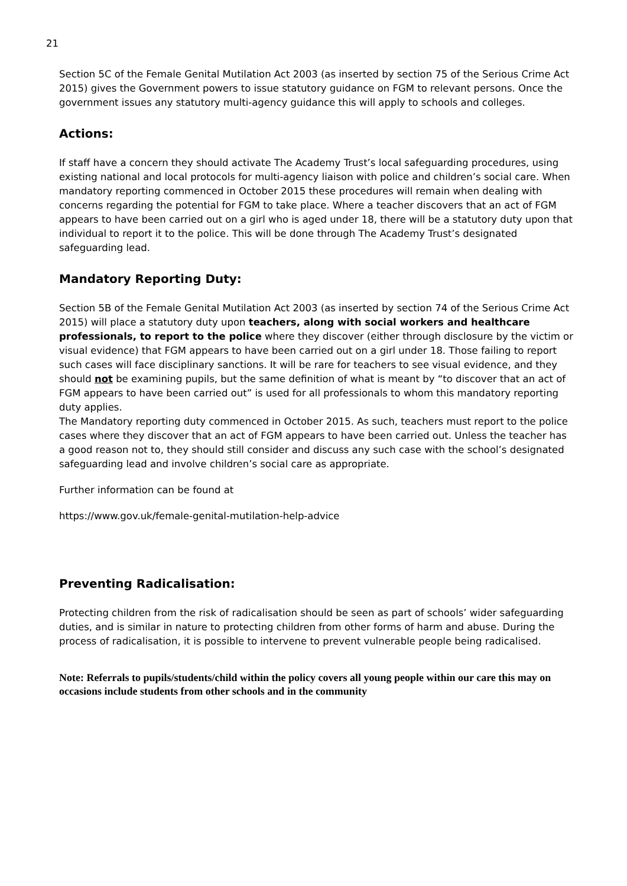21
Section 5C of the Female Genital Mutilation Act 2003 (as inserted by section 75 of the Serious Crime Act 2015) gives the Government powers to issue statutory guidance on FGM to relevant persons. Once the government issues any statutory multi-agency guidance this will apply to schools and colleges.
Actions:
If staff have a concern they should activate The Academy Trust’s local safeguarding procedures, using existing national and local protocols for multi-agency liaison with police and children’s social care. When mandatory reporting commenced in October 2015 these procedures will remain when dealing with concerns regarding the potential for FGM to take place. Where a teacher discovers that an act of FGM appears to have been carried out on a girl who is aged under 18, there will be a statutory duty upon that individual to report it to the police. This will be done through The Academy Trust’s designated safeguarding lead.
Mandatory Reporting Duty:
Section 5B of the Female Genital Mutilation Act 2003 (as inserted by section 74 of the Serious Crime Act 2015) will place a statutory duty upon teachers, along with social workers and healthcare professionals, to report to the police where they discover (either through disclosure by the victim or visual evidence) that FGM appears to have been carried out on a girl under 18. Those failing to report such cases will face disciplinary sanctions. It will be rare for teachers to see visual evidence, and they should not be examining pupils, but the same definition of what is meant by “to discover that an act of FGM appears to have been carried out” is used for all professionals to whom this mandatory reporting duty applies.
The Mandatory reporting duty commenced in October 2015. As such, teachers must report to the police cases where they discover that an act of FGM appears to have been carried out. Unless the teacher has a good reason not to, they should still consider and discuss any such case with the school’s designated safeguarding lead and involve children’s social care as appropriate.
Further information can be found at
https://www.gov.uk/female-genital-mutilation-help-advice
Preventing Radicalisation:
Protecting children from the risk of radicalisation should be seen as part of schools’ wider safeguarding duties, and is similar in nature to protecting children from other forms of harm and abuse. During the process of radicalisation, it is possible to intervene to prevent vulnerable people being radicalised.
Note: Referrals to pupils/students/child within the policy covers all young people within our care this may on occasions include students from other schools and in the community